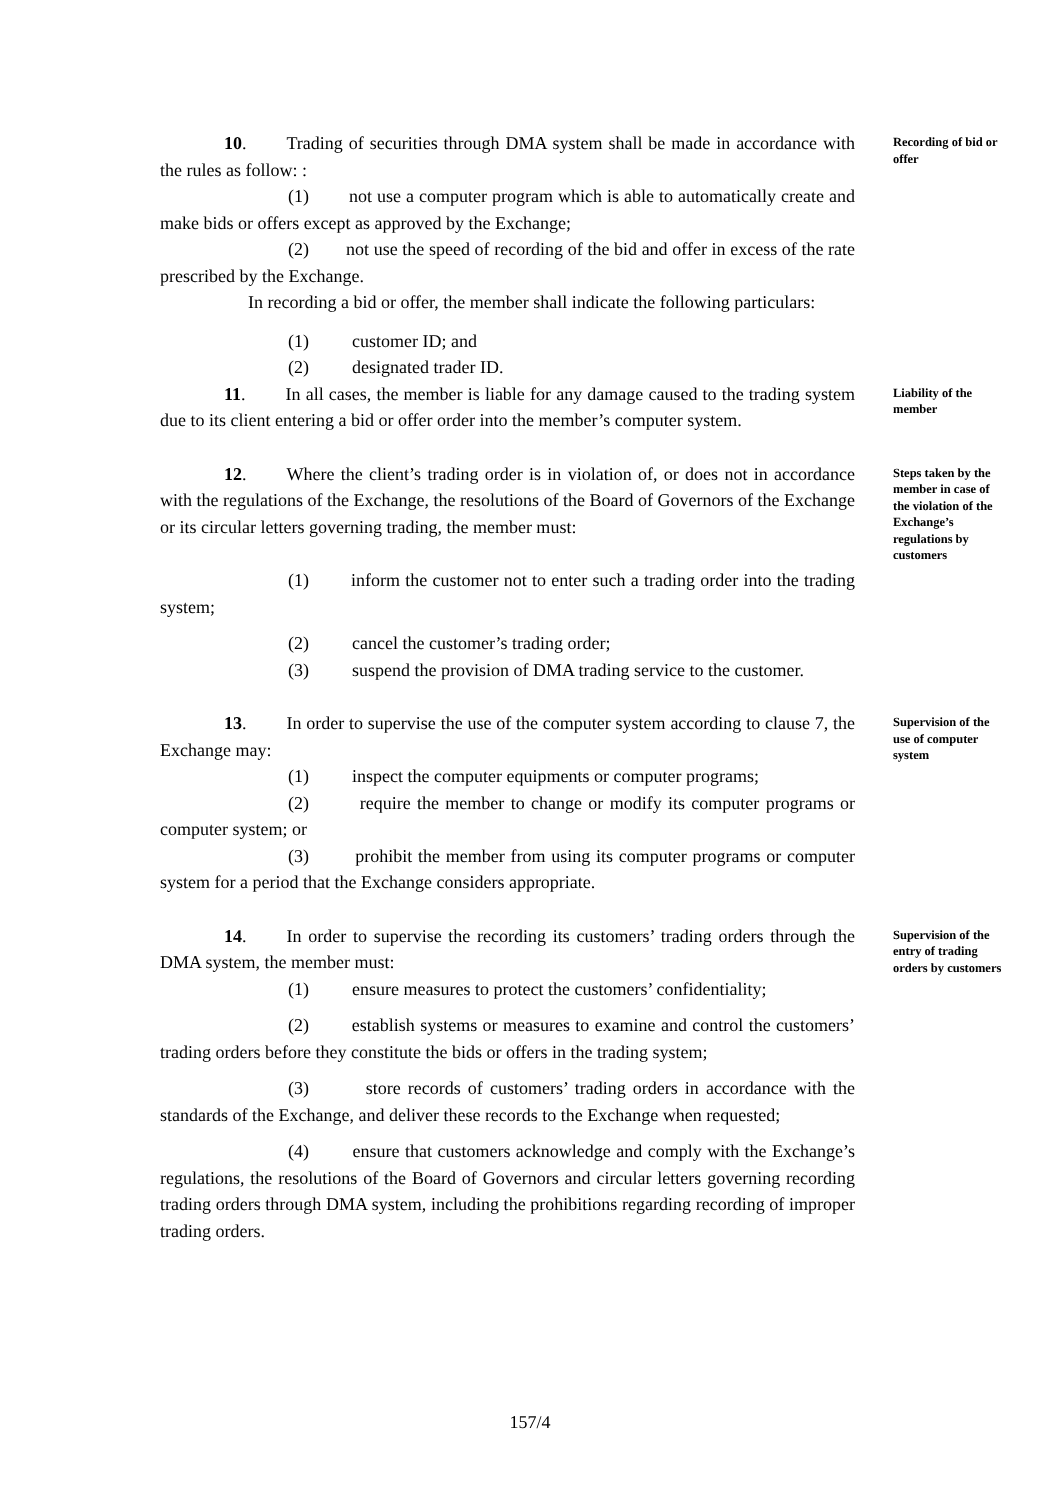10. Trading of securities through DMA system shall be made in accordance with the rules as follow: :
(1) not use a computer program which is able to automatically create and make bids or offers except as approved by the Exchange;
(2) not use the speed of recording of the bid and offer in excess of the rate prescribed by the Exchange.
In recording a bid or offer, the member shall indicate the following particulars:
(1) customer ID; and
(2) designated trader ID.
Recording of bid or offer
11. In all cases, the member is liable for any damage caused to the trading system due to its client entering a bid or offer order into the member’s computer system.
Liability of the member
12. Where the client’s trading order is in violation of, or does not in accordance with the regulations of the Exchange, the resolutions of the Board of Governors of the Exchange or its circular letters governing trading, the member must:
(1) inform the customer not to enter such a trading order into the trading system;
(2) cancel the customer’s trading order;
(3) suspend the provision of DMA trading service to the customer.
Steps taken by the member in case of the violation of the Exchange’s regulations by customers
13. In order to supervise the use of the computer system according to clause 7, the Exchange may:
(1) inspect the computer equipments or computer programs;
(2) require the member to change or modify its computer programs or computer system; or
(3) prohibit the member from using its computer programs or computer system for a period that the Exchange considers appropriate.
Supervision of the use of computer system
14. In order to supervise the recording its customers’ trading orders through the DMA system, the member must:
(1) ensure measures to protect the customers’ confidentiality;
(2) establish systems or measures to examine and control the customers’ trading orders before they constitute the bids or offers in the trading system;
(3) store records of customers’ trading orders in accordance with the standards of the Exchange, and deliver these records to the Exchange when requested;
(4) ensure that customers acknowledge and comply with the Exchange’s regulations, the resolutions of the Board of Governors and circular letters governing recording trading orders through DMA system, including the prohibitions regarding recording of improper trading orders.
Supervision of the entry of trading orders by customers
157/4